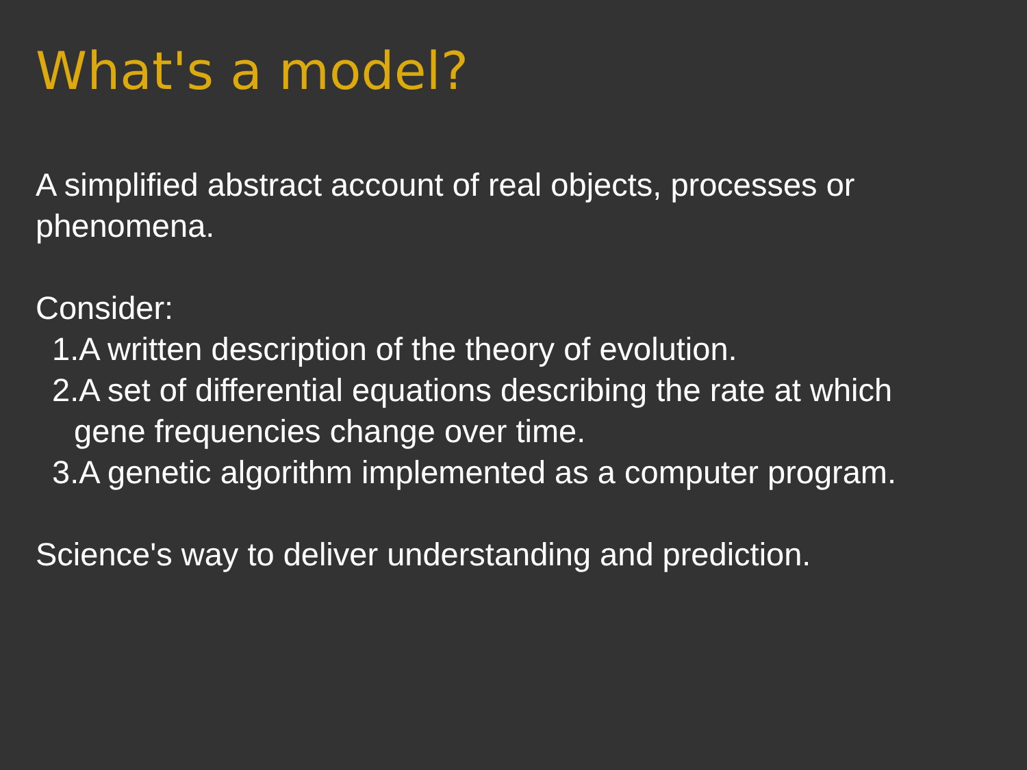What's a model?
A simplified abstract account of real objects, processes or phenomena.
Consider:
1.A written description of the theory of evolution.
2.A set of differential equations describing the rate at which
gene frequencies change over time.
3.A genetic algorithm implemented as a computer program.
Science's way to deliver understanding and prediction.